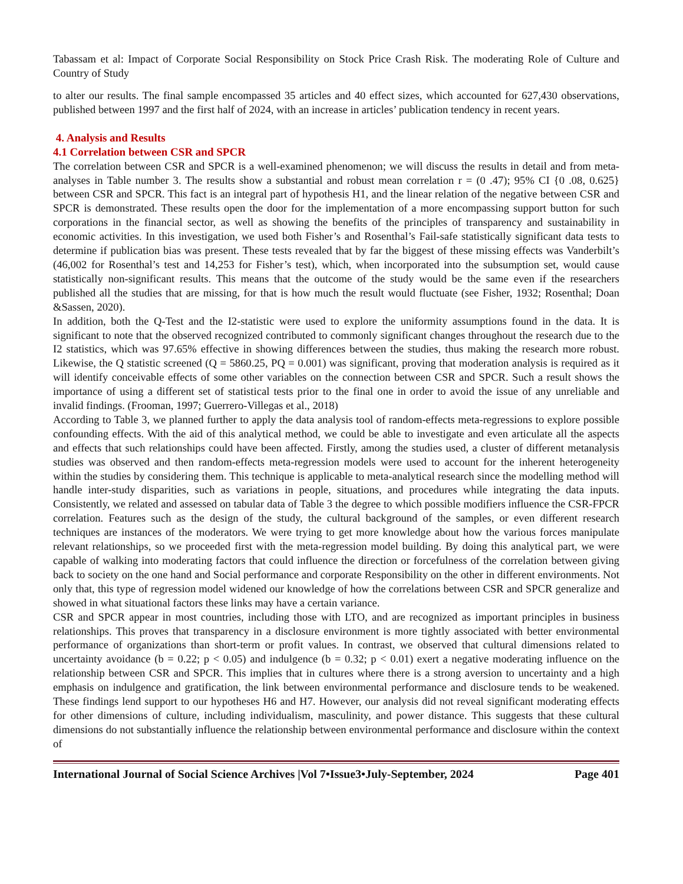Tabassam et al: Impact of Corporate Social Responsibility on Stock Price Crash Risk. The moderating Role of Culture and Country of Study
to alter our results. The final sample encompassed 35 articles and 40 effect sizes, which accounted for 627,430 observations, published between 1997 and the first half of 2024, with an increase in articles’ publication tendency in recent years.
4. Analysis and Results
4.1 Correlation between CSR and SPCR
The correlation between CSR and SPCR is a well-examined phenomenon; we will discuss the results in detail and from meta-analyses in Table number 3. The results show a substantial and robust mean correlation r = (0 .47); 95% CI {0 .08, 0.625} between CSR and SPCR. This fact is an integral part of hypothesis H1, and the linear relation of the negative between CSR and SPCR is demonstrated. These results open the door for the implementation of a more encompassing support button for such corporations in the financial sector, as well as showing the benefits of the principles of transparency and sustainability in economic activities. In this investigation, we used both Fisher’s and Rosenthal’s Fail-safe statistically significant data tests to determine if publication bias was present. These tests revealed that by far the biggest of these missing effects was Vanderbilt’s (46,002 for Rosenthal’s test and 14,253 for Fisher’s test), which, when incorporated into the subsumption set, would cause statistically non-significant results. This means that the outcome of the study would be the same even if the researchers published all the studies that are missing, for that is how much the result would fluctuate (see Fisher, 1932; Rosenthal; Doan &Sassen, 2020).
In addition, both the Q-Test and the I2-statistic were used to explore the uniformity assumptions found in the data. It is significant to note that the observed recognized contributed to commonly significant changes throughout the research due to the I2 statistics, which was 97.65% effective in showing differences between the studies, thus making the research more robust. Likewise, the Q statistic screened (Q = 5860.25, PQ = 0.001) was significant, proving that moderation analysis is required as it will identify conceivable effects of some other variables on the connection between CSR and SPCR. Such a result shows the importance of using a different set of statistical tests prior to the final one in order to avoid the issue of any unreliable and invalid findings. (Frooman, 1997; Guerrero-Villegas et al., 2018)
According to Table 3, we planned further to apply the data analysis tool of random-effects meta-regressions to explore possible confounding effects. With the aid of this analytical method, we could be able to investigate and even articulate all the aspects and effects that such relationships could have been affected. Firstly, among the studies used, a cluster of different metanalysis studies was observed and then random-effects meta-regression models were used to account for the inherent heterogeneity within the studies by considering them. This technique is applicable to meta-analytical research since the modelling method will handle inter-study disparities, such as variations in people, situations, and procedures while integrating the data inputs. Consistently, we related and assessed on tabular data of Table 3 the degree to which possible modifiers influence the CSR-FPCR correlation. Features such as the design of the study, the cultural background of the samples, or even different research techniques are instances of the moderators. We were trying to get more knowledge about how the various forces manipulate relevant relationships, so we proceeded first with the meta-regression model building. By doing this analytical part, we were capable of walking into moderating factors that could influence the direction or forcefulness of the correlation between giving back to society on the one hand and Social performance and corporate Responsibility on the other in different environments. Not only that, this type of regression model widened our knowledge of how the correlations between CSR and SPCR generalize and showed in what situational factors these links may have a certain variance.
CSR and SPCR appear in most countries, including those with LTO, and are recognized as important principles in business relationships. This proves that transparency in a disclosure environment is more tightly associated with better environmental performance of organizations than short-term or profit values. In contrast, we observed that cultural dimensions related to uncertainty avoidance (b = 0.22; p < 0.05) and indulgence (b = 0.32; p < 0.01) exert a negative moderating influence on the relationship between CSR and SPCR. This implies that in cultures where there is a strong aversion to uncertainty and a high emphasis on indulgence and gratification, the link between environmental performance and disclosure tends to be weakened. These findings lend support to our hypotheses H6 and H7. However, our analysis did not reveal significant moderating effects for other dimensions of culture, including individualism, masculinity, and power distance. This suggests that these cultural dimensions do not substantially influence the relationship between environmental performance and disclosure within the context of
International Journal of Social Science Archives |Vol 7•Issue3•July-September, 2024 Page 401